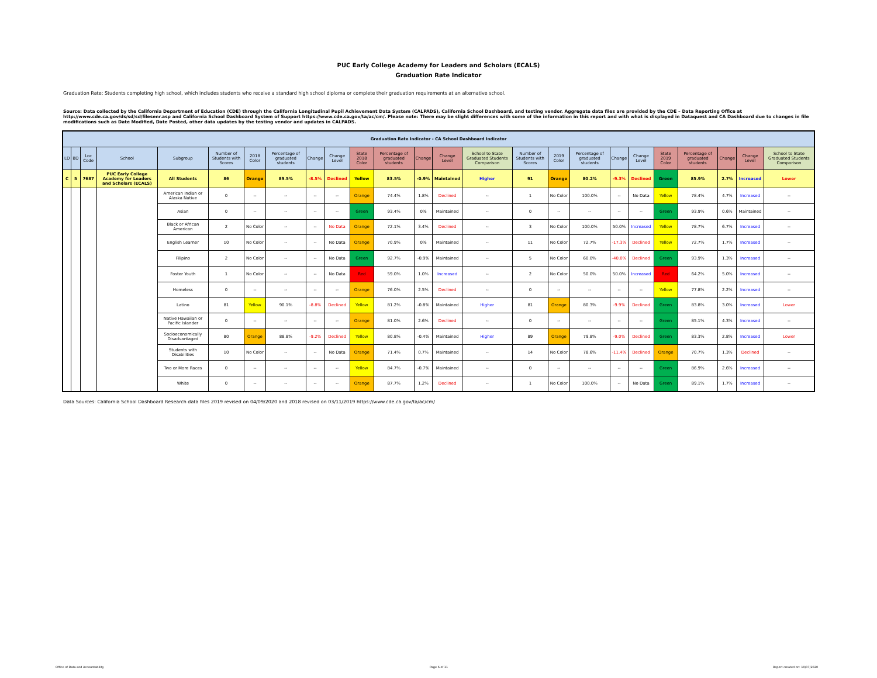PUC Early College Academy for Leaders and Scholars (ECALS)
Graduation Rate Indicator
Graduation Rate: Students completing high school, which includes students who receive a standard high school diploma or complete their graduation requirements at an alternative school.
Source: Data collected by the California Department of Education (CDE) through the California Longitudinal Pupil Achievement Data System (CALPADS), California School Dashboard, and testing vendor. Aggregate data files are provided by the CDE – Data Reporting Office at http://www.cde.ca.gov/ds/sd/sd/filesenr.asp and California School Dashboard System of Support https://www.cde.ca.gov/ta/ac/cm/. Please note: There may be slight differences with some of the information in this report and with what is displayed in Dataquest and CA Dashboard due to changes in file modifications such as Date Modified, Date Posted, other data updates by the testing vendor and updates in CALPADS.
| Graduation Rate Indicator - CA School Dashboard Indicator | | | | | | | | | | | | | | | | | | | | | | | | |
| --- | --- | --- | --- | --- | --- | --- | --- | --- | --- | --- | --- | --- | --- | --- | --- | --- | --- | --- | --- | --- | --- | --- | --- | --- |
| LD | BD | Loc Code | School | Subgroup | Number of Students with Scores | 2018 Color | Percentage of graduated students | Change | Change Level | State 2018 Color | Percentage of graduated students | Change | Change Level | School to State Graduated Students Comparison | Number of Students with Scores | 2019 Color | Percentage of graduated students | Change | Change Level | State 2019 Color | Percentage of graduated students | Change | Change Level | School to State Graduated Students Comparison |
| C | 5 | 7687 | PUC Early College Academy for Leaders and Scholars (ECALS) | All Students | 86 | Orange | 89.5% | -8.5% | Declined | Yellow | 83.5% | -0.9% | Maintained | Higher | 91 | Orange | 80.2% | -9.3% | Declined | Green | 85.9% | 2.7% | Increased | Lower |
| | | | | American Indian or Alaska Native | 0 | -- | -- | -- | -- | Orange | 74.4% | 1.8% | Declined | -- | 1 | No Color | 100.0% | -- | No Data | Yellow | 78.4% | 4.7% | Increased | -- |
| | | | | Asian | 0 | -- | -- | -- | -- | Green | 93.4% | 0% | Maintained | -- | 0 | -- | -- | -- | -- | Green | 93.9% | 0.6% | Maintained | -- |
| | | | | Black or African American | 2 | No Color | -- | -- | No Data | Orange | 72.1% | 3.4% | Declined | -- | 3 | No Color | 100.0% | 50.0% | Increased | Yellow | 78.7% | 6.7% | Increased | -- |
| | | | | English Learner | 10 | No Color | -- | -- | No Data | Orange | 70.9% | 0% | Maintained | -- | 11 | No Color | 72.7% | -17.3% | Declined | Yellow | 72.7% | 1.7% | Increased | -- |
| | | | | Filipino | 2 | No Color | -- | -- | No Data | Green | 92.7% | -0.9% | Maintained | -- | 5 | No Color | 60.0% | -40.0% | Declined | Green | 93.9% | 1.3% | Increased | -- |
| | | | | Foster Youth | 1 | No Color | -- | -- | No Data | Red | 59.0% | 1.0% | Increased | -- | 2 | No Color | 50.0% | 50.0% | Increased | Red | 64.2% | 5.0% | Increased | -- |
| | | | | Homeless | 0 | -- | -- | -- | -- | Orange | 76.0% | 2.5% | Declined | -- | 0 | -- | -- | -- | -- | Yellow | 77.8% | 2.2% | Increased | -- |
| | | | | Latino | 81 | Yellow | 90.1% | -8.8% | Declined | Yellow | 81.2% | -0.8% | Maintained | Higher | 81 | Orange | 80.3% | -9.9% | Declined | Green | 83.8% | 3.0% | Increased | Lower |
| | | | | Native Hawaiian or Pacific Islander | 0 | -- | -- | -- | -- | Orange | 81.0% | 2.6% | Declined | -- | 0 | -- | -- | -- | -- | Green | 85.1% | 4.3% | Increased | -- |
| | | | | Socioeconomically Disadvantaged | 80 | Orange | 88.8% | -9.2% | Declined | Yellow | 80.8% | -0.4% | Maintained | Higher | 89 | Orange | 79.8% | -9.0% | Declined | Green | 83.3% | 2.8% | Increased | Lower |
| | | | | Students with Disabilities | 10 | No Color | -- | -- | No Data | Orange | 71.4% | 0.7% | Maintained | -- | 14 | No Color | 78.6% | -11.4% | Declined | Orange | 70.7% | 1.3% | Declined | -- |
| | | | | Two or More Races | 0 | -- | -- | -- | -- | Yellow | 84.7% | -0.7% | Maintained | -- | 0 | -- | -- | -- | -- | Green | 86.9% | 2.6% | Increased | -- |
| | | | | White | 0 | -- | -- | -- | -- | Orange | 87.7% | 1.2% | Declined | -- | 1 | No Color | 100.0% | -- | No Data | Green | 89.1% | 1.7% | Increased | -- |
Data Sources: California School Dashboard Research data files 2019 revised on 04/09/2020 and 2018 revised on 03/11/2019 https://www.cde.ca.gov/ta/ac/cm/
Office of Data and Accountability
Page 6 of 11 Report created on: 10/07/2020